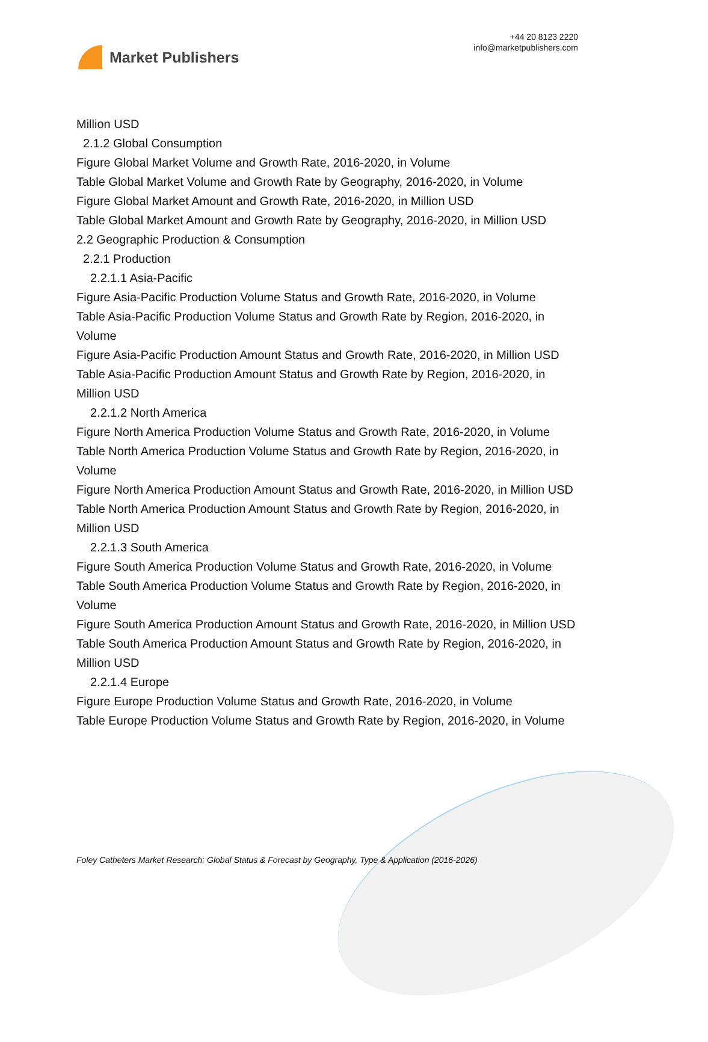Market Publishers
+44 20 8123 2220
info@marketpublishers.com
Million USD
2.1.2 Global Consumption
Figure Global Market Volume and Growth Rate, 2016-2020, in Volume
Table Global Market Volume and Growth Rate by Geography, 2016-2020, in Volume
Figure Global Market Amount and Growth Rate, 2016-2020, in Million USD
Table Global Market Amount and Growth Rate by Geography, 2016-2020, in Million USD
2.2 Geographic Production & Consumption
2.2.1 Production
2.2.1.1 Asia-Pacific
Figure Asia-Pacific Production Volume Status and Growth Rate, 2016-2020, in Volume
Table Asia-Pacific Production Volume Status and Growth Rate by Region, 2016-2020, in Volume
Figure Asia-Pacific Production Amount Status and Growth Rate, 2016-2020, in Million USD
Table Asia-Pacific Production Amount Status and Growth Rate by Region, 2016-2020, in Million USD
2.2.1.2 North America
Figure North America Production Volume Status and Growth Rate, 2016-2020, in Volume
Table North America Production Volume Status and Growth Rate by Region, 2016-2020, in Volume
Figure North America Production Amount Status and Growth Rate, 2016-2020, in Million USD
Table North America Production Amount Status and Growth Rate by Region, 2016-2020, in Million USD
2.2.1.3 South America
Figure South America Production Volume Status and Growth Rate, 2016-2020, in Volume
Table South America Production Volume Status and Growth Rate by Region, 2016-2020, in Volume
Figure South America Production Amount Status and Growth Rate, 2016-2020, in Million USD
Table South America Production Amount Status and Growth Rate by Region, 2016-2020, in Million USD
2.2.1.4 Europe
Figure Europe Production Volume Status and Growth Rate, 2016-2020, in Volume
Table Europe Production Volume Status and Growth Rate by Region, 2016-2020, in Volume
Foley Catheters Market Research: Global Status & Forecast by Geography, Type & Application (2016-2026)